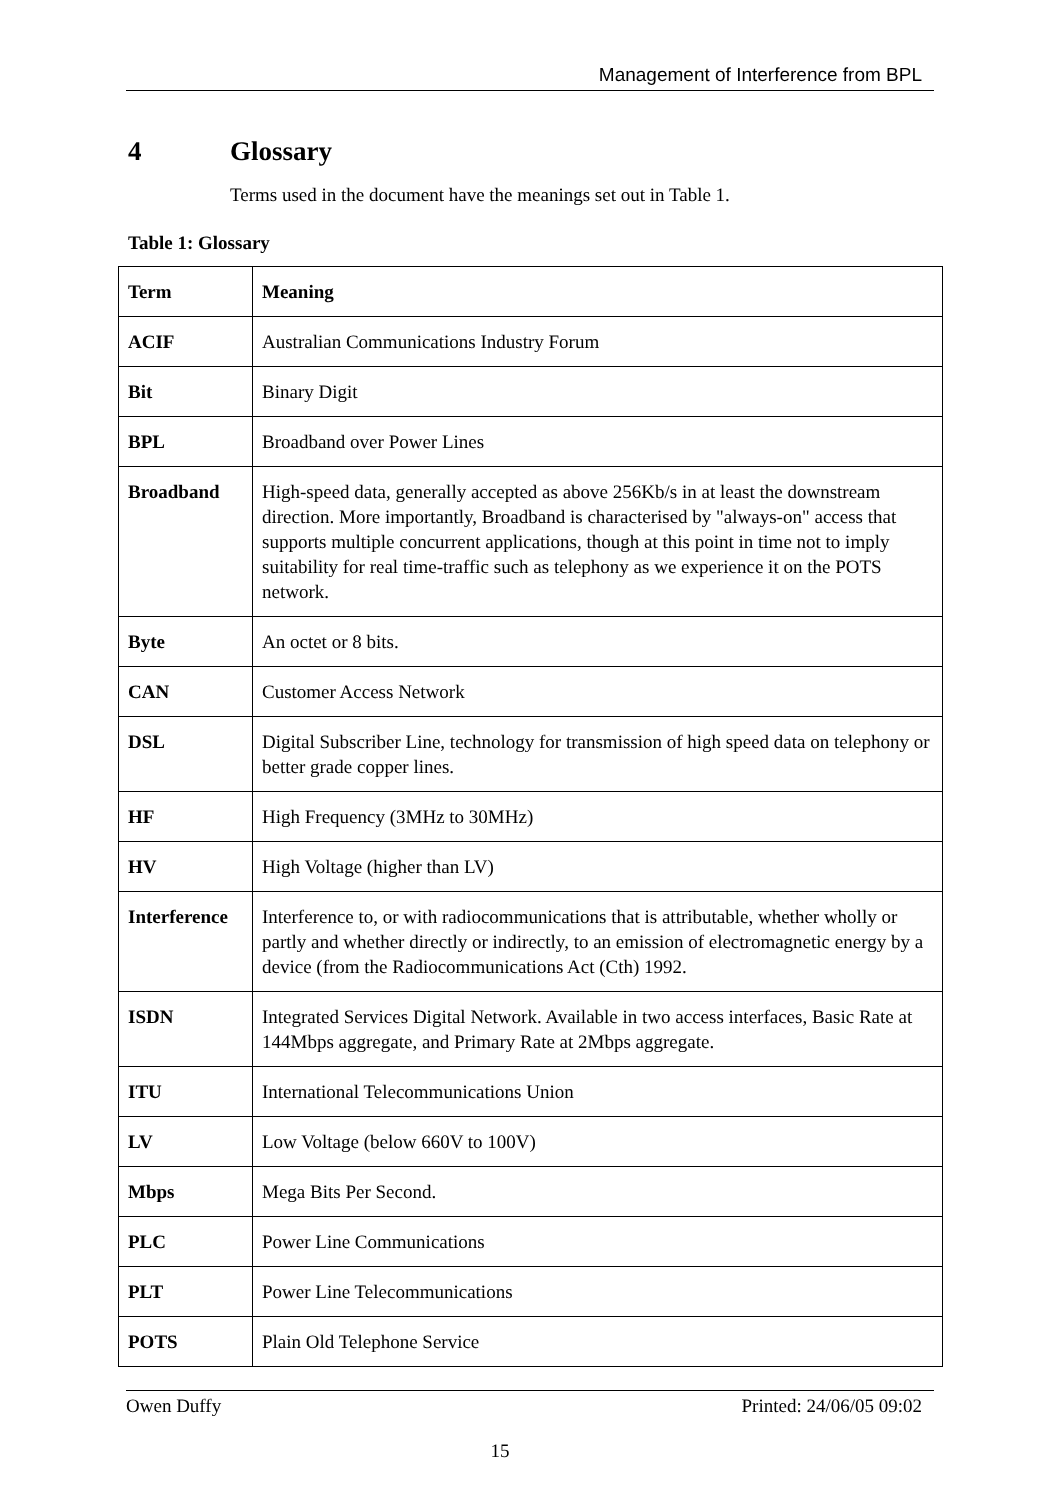Management of Interference from BPL
4 Glossary
Terms used in the document have the meanings set out in Table 1.
Table 1: Glossary
| Term | Meaning |
| --- | --- |
| ACIF | Australian Communications Industry Forum |
| Bit | Binary Digit |
| BPL | Broadband over Power Lines |
| Broadband | High-speed data, generally accepted as above 256Kb/s in at least the downstream direction. More importantly, Broadband is characterised by "always-on" access that supports multiple concurrent applications, though at this point in time not to imply suitability for real time-traffic such as telephony as we experience it on the POTS network. |
| Byte | An octet or 8 bits. |
| CAN | Customer Access Network |
| DSL | Digital Subscriber Line, technology for transmission of high speed data on telephony or better grade copper lines. |
| HF | High Frequency (3MHz to 30MHz) |
| HV | High Voltage (higher than LV) |
| Interference | Interference to, or with radiocommunications that is attributable, whether wholly or partly and whether directly or indirectly, to an emission of electromagnetic energy by a device (from the Radiocommunications Act (Cth) 1992. |
| ISDN | Integrated Services Digital Network. Available in two access interfaces, Basic Rate at 144Mbps aggregate, and Primary Rate at 2Mbps aggregate. |
| ITU | International Telecommunications Union |
| LV | Low Voltage (below 660V to 100V) |
| Mbps | Mega Bits Per Second. |
| PLC | Power Line Communications |
| PLT | Power Line Telecommunications |
| POTS | Plain Old Telephone Service |
Owen Duffy Printed: 24/06/05 09:02
15